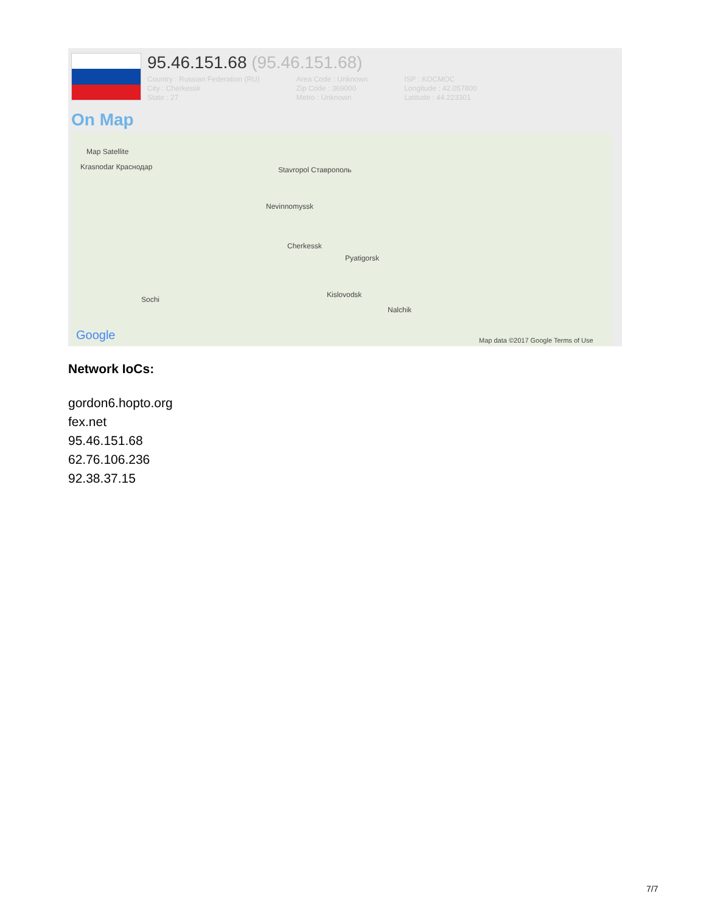95.46.151.68 (95.46.151.68)
Country : Russian Federation (RU)
City : Cherkessk
State : 27
Area Code : Unknown
Zip Code : 369000
Metro : Unknown
ISP : KOCMOC
Longitude : 42.057800
Latitude : 44.223301
On Map
Map Satellite
Krasnodar Краснодар Stavropol Ставрополь
Nevinnomyssk
Cherkessk
Pyatigorsk
Kislovodsk
Nalchik
Sochi
Google Map data ©2017 Google Terms of Use
Network IoCs:
gordon6.hopto.org
fex.net
95.46.151.68
62.76.106.236
92.38.37.15
7/7